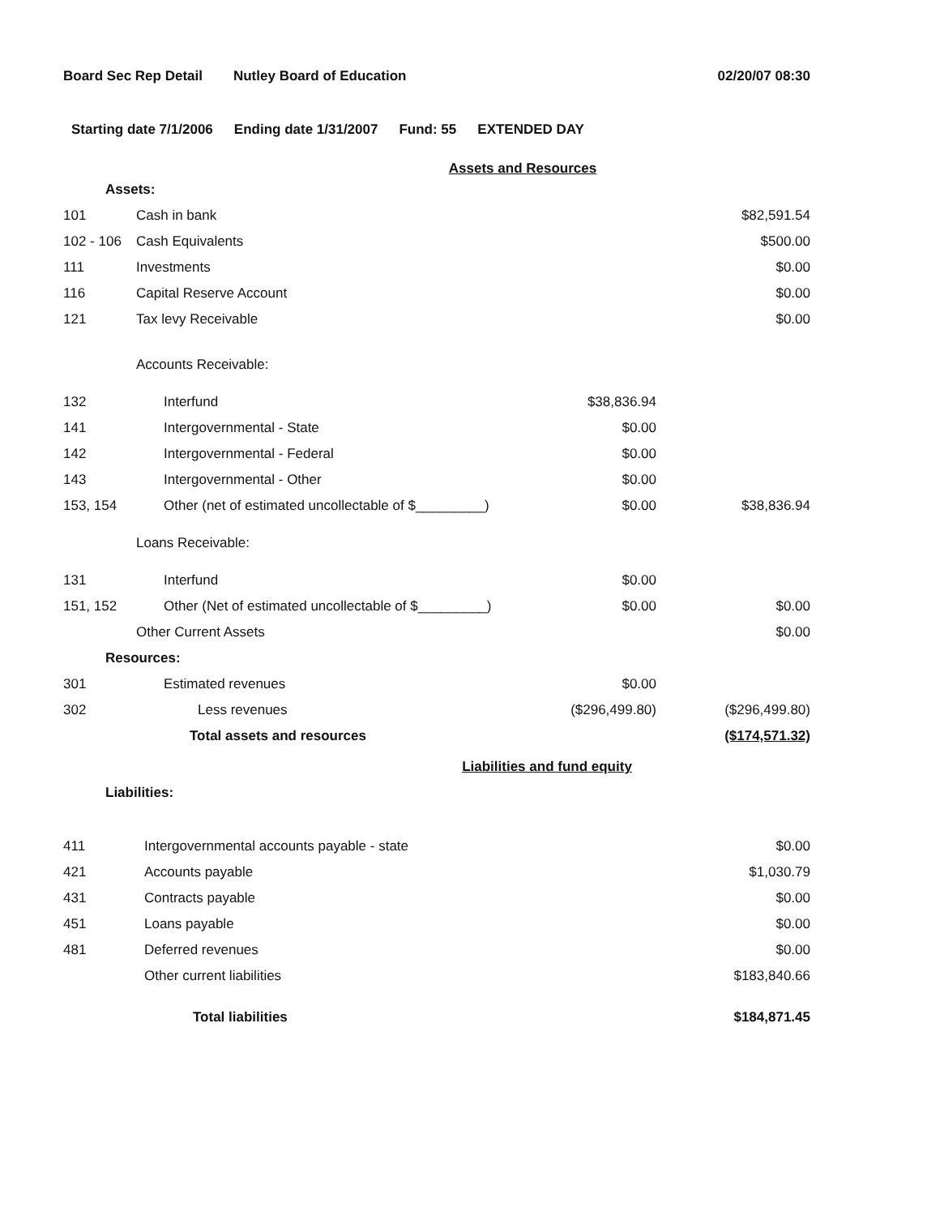Board Sec Rep Detail Nutley Board of Education 02/20/07 08:30
Starting date 7/1/2006 Ending date 1/31/2007 Fund: 55 EXTENDED DAY
Assets and Resources
| Assets: | | | |
| 101 | Cash in bank | | $82,591.54 |
| 102 - 106 | Cash Equivalents | | $500.00 |
| 111 | Investments | | $0.00 |
| 116 | Capital Reserve Account | | $0.00 |
| 121 | Tax levy Receivable | | $0.00 |
| | Accounts Receivable: | | |
| 132 | Interfund | $38,836.94 | |
| 141 | Intergovernmental - State | $0.00 | |
| 142 | Intergovernmental - Federal | $0.00 | |
| 143 | Intergovernmental - Other | $0.00 | |
| 153, 154 | Other (net of estimated uncollectable of $_________) | $0.00 | $38,836.94 |
| | Loans Receivable: | | |
| 131 | Interfund | $0.00 | |
| 151, 152 | Other (Net of estimated uncollectable of $_________) | $0.00 | $0.00 |
| | Other Current Assets | | $0.00 |
| Resources: | | | |
| 301 | Estimated revenues | $0.00 | |
| 302 | Less revenues | ($296,499.80) | ($296,499.80) |
| | Total assets and resources | | ($174,571.32) |
Liabilities and fund equity
| Liabilities: | | |
| 411 | Intergovernmental accounts payable - state | $0.00 |
| 421 | Accounts payable | $1,030.79 |
| 431 | Contracts payable | $0.00 |
| 451 | Loans payable | $0.00 |
| 481 | Deferred revenues | $0.00 |
| | Other current liabilities | $183,840.66 |
| | Total liabilities | $184,871.45 |